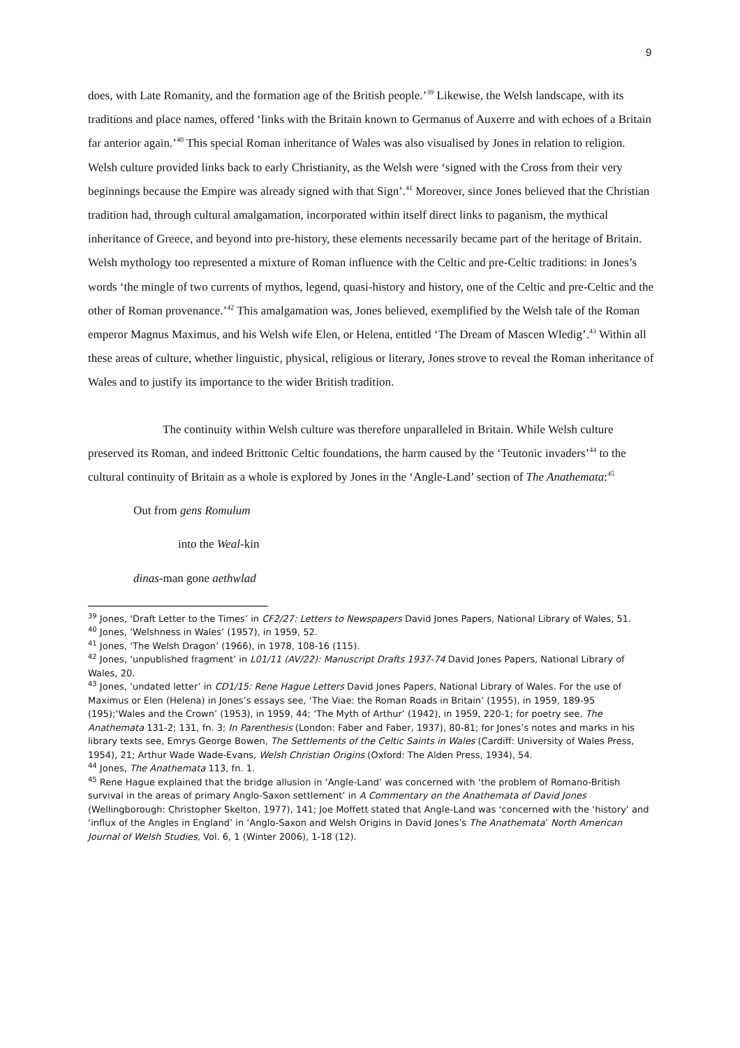9
does, with Late Romanity, and the formation age of the British people.’<sup>39</sup> Likewise, the Welsh landscape, with its traditions and place names, offered ‘links with the Britain known to Germanus of Auxerre and with echoes of a Britain far anterior again.’<sup>40</sup> This special Roman inheritance of Wales was also visualised by Jones in relation to religion. Welsh culture provided links back to early Christianity, as the Welsh were ‘signed with the Cross from their very beginnings because the Empire was already signed with that Sign’.<sup>41</sup> Moreover, since Jones believed that the Christian tradition had, through cultural amalgamation, incorporated within itself direct links to paganism, the mythical inheritance of Greece, and beyond into pre-history, these elements necessarily became part of the heritage of Britain. Welsh mythology too represented a mixture of Roman influence with the Celtic and pre-Celtic traditions: in Jones’s words ‘the mingle of two currents of mythos, legend, quasi-history and history, one of the Celtic and pre-Celtic and the other of Roman provenance.’<sup>42</sup> This amalgamation was, Jones believed, exemplified by the Welsh tale of the Roman emperor Magnus Maximus, and his Welsh wife Elen, or Helena, entitled ‘The Dream of Mascen Wledig’.<sup>43</sup> Within all these areas of culture, whether linguistic, physical, religious or literary, Jones strove to reveal the Roman inheritance of Wales and to justify its importance to the wider British tradition.
The continuity within Welsh culture was therefore unparalleled in Britain. While Welsh culture preserved its Roman, and indeed Brittonic Celtic foundations, the harm caused by the ‘Teutonic invaders’<sup>44</sup> to the cultural continuity of Britain as a whole is explored by Jones in the ‘Angle-Land’ section of The Anathemata:<sup>45</sup>
Out from gens Romulum
into the Weal-kin
dinas-man gone aethwlad
<sup>39</sup> Jones, ‘Draft Letter to the Times’ in CF2/27: Letters to Newspapers David Jones Papers, National Library of Wales, 51.
<sup>40</sup> Jones, ‘Welshness in Wales’ (1957), in 1959, 52.
<sup>41</sup> Jones, ‘The Welsh Dragon’ (1966), in 1978, 108-16 (115).
<sup>42</sup> Jones, ‘unpublished fragment’ in L01/11 (AV/22): Manuscript Drafts 1937-74 David Jones Papers, National Library of Wales, 20.
<sup>43</sup> Jones, ‘undated letter’ in CD1/15: Rene Hague Letters David Jones Papers, National Library of Wales. For the use of Maximus or Elen (Helena) in Jones’s essays see, ‘The Viae: the Roman Roads in Britain’ (1955), in 1959, 189-95 (195);‘Wales and the Crown’ (1953), in 1959, 44; ‘The Myth of Arthur’ (1942), in 1959, 220-1; for poetry see, The Anathemata 131-2; 131, fn. 3; In Parenthesis (London: Faber and Faber, 1937), 80-81; for Jones’s notes and marks in his library texts see, Emrys George Bowen, The Settlements of the Celtic Saints in Wales (Cardiff: University of Wales Press, 1954), 21; Arthur Wade Wade-Evans, Welsh Christian Origins (Oxford: The Alden Press, 1934), 54.
<sup>44</sup> Jones, The Anathemata 113, fn. 1.
<sup>45</sup> Rene Hague explained that the bridge allusion in ‘Angle-Land’ was concerned with ‘the problem of Romano-British survival in the areas of primary Anglo-Saxon settlement’ in A Commentary on the Anathemata of David Jones (Wellingborough: Christopher Skelton, 1977), 141; Joe Moffett stated that Angle-Land was ‘concerned with the ‘history’ and ‘influx of the Angles in England’ in ‘Anglo-Saxon and Welsh Origins in David Jones’s The Anathemata’ North American Journal of Welsh Studies, Vol. 6, 1 (Winter 2006), 1-18 (12).